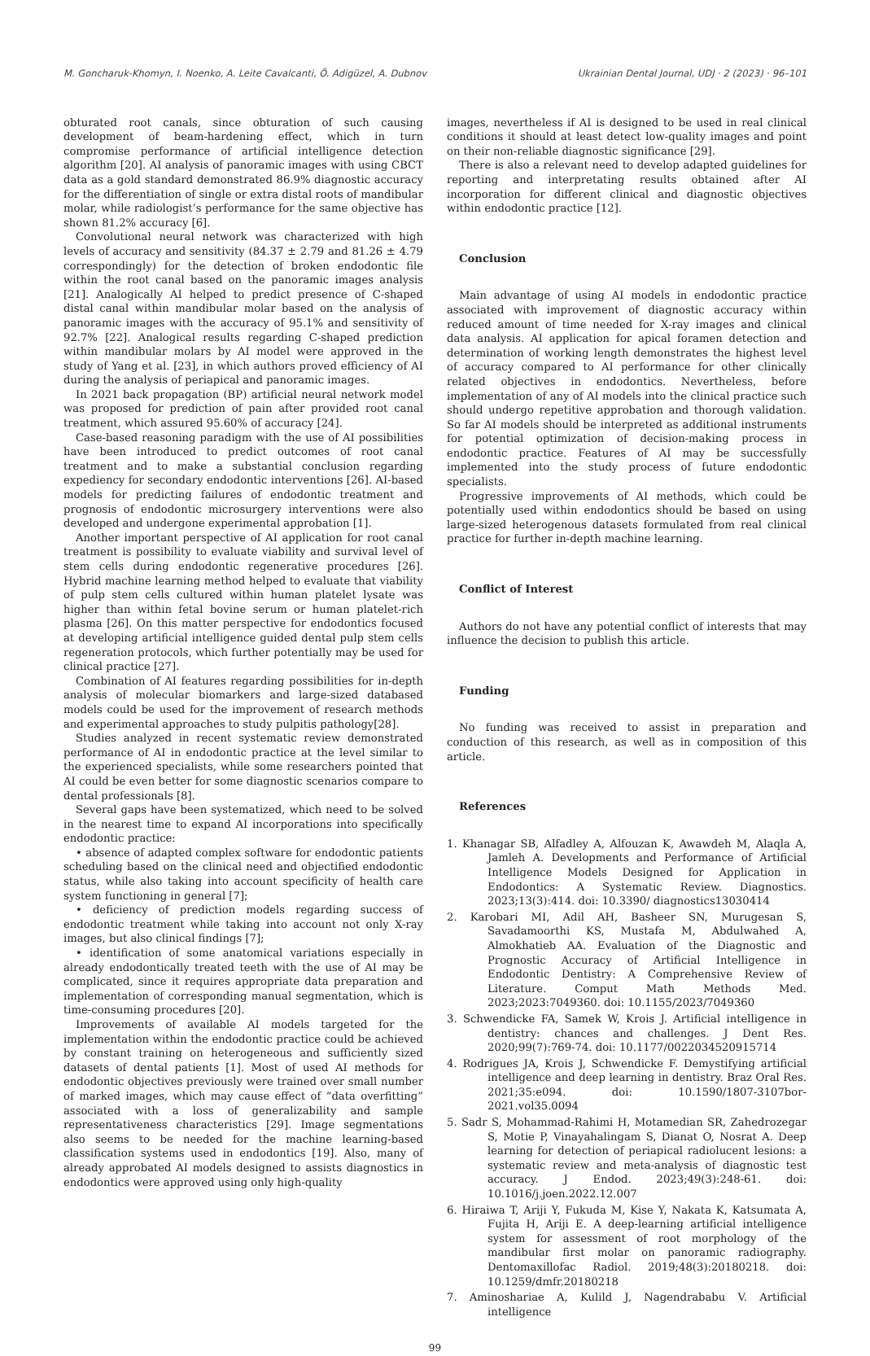M. Goncharuk-Khomyn, I. Noenko, A. Leite Cavalcanti, Ö. Adigüzel, A. Dubnov Ukrainian Dental Journal, UDJ · 2 (2023) · 96–101
obturated root canals, since obturation of such causing development of beam-hardening effect, which in turn compromise performance of artificial intelligence detection algorithm [20]. AI analysis of panoramic images with using CBCT data as a gold standard demonstrated 86.9% diagnostic accuracy for the differentiation of single or extra distal roots of mandibular molar, while radiologist’s performance for the same objective has shown 81.2% accuracy [6].
Convolutional neural network was characterized with high levels of accuracy and sensitivity (84.37 ± 2.79 and 81.26 ± 4.79 correspondingly) for the detection of broken endodontic file within the root canal based on the panoramic images analysis [21]. Analogically AI helped to predict presence of C-shaped distal canal within mandibular molar based on the analysis of panoramic images with the accuracy of 95.1% and sensitivity of 92.7% [22]. Analogical results regarding C-shaped prediction within mandibular molars by AI model were approved in the study of Yang et al. [23], in which authors proved efficiency of AI during the analysis of periapical and panoramic images.
In 2021 back propagation (BP) artificial neural network model was proposed for prediction of pain after provided root canal treatment, which assured 95.60% of accuracy [24].
Case-based reasoning paradigm with the use of AI possibilities have been introduced to predict outcomes of root canal treatment and to make a substantial conclusion regarding expediency for secondary endodontic interventions [26]. AI-based models for predicting failures of endodontic treatment and prognosis of endodontic microsurgery interventions were also developed and undergone experimental approbation [1].
Another important perspective of AI application for root canal treatment is possibility to evaluate viability and survival level of stem cells during endodontic regenerative procedures [26]. Hybrid machine learning method helped to evaluate that viability of pulp stem cells cultured within human platelet lysate was higher than within fetal bovine serum or human platelet-rich plasma [26]. On this matter perspective for endodontics focused at developing artificial intelligence guided dental pulp stem cells regeneration protocols, which further potentially may be used for clinical practice [27].
Combination of AI features regarding possibilities for in-depth analysis of molecular biomarkers and large-sized databased models could be used for the improvement of research methods and experimental approaches to study pulpitis pathology[28].
Studies analyzed in recent systematic review demonstrated performance of AI in endodontic practice at the level similar to the experienced specialists, while some researchers pointed that AI could be even better for some diagnostic scenarios compare to dental professionals [8].
Several gaps have been systematized, which need to be solved in the nearest time to expand AI incorporations into specifically endodontic practice:
• absence of adapted complex software for endodontic patients scheduling based on the clinical need and objectified endodontic status, while also taking into account specificity of health care system functioning in general [7];
• deficiency of prediction models regarding success of endodontic treatment while taking into account not only X-ray images, but also clinical findings [7];
• identification of some anatomical variations especially in already endodontically treated teeth with the use of AI may be complicated, since it requires appropriate data preparation and implementation of corresponding manual segmentation, which is time-consuming procedures [20].
Improvements of available AI models targeted for the implementation within the endodontic practice could be achieved by constant training on heterogeneous and sufficiently sized datasets of dental patients [1]. Most of used AI methods for endodontic objectives previously were trained over small number of marked images, which may cause effect of “data overfitting” associated with a loss of generalizability and sample representativeness characteristics [29]. Image segmentations also seems to be needed for the machine learning-based classification systems used in endodontics [19]. Also, many of already approbated AI models designed to assists diagnostics in endodontics were approved using only high-quality
images, nevertheless if AI is designed to be used in real clinical conditions it should at least detect low-quality images and point on their non-reliable diagnostic significance [29].
There is also a relevant need to develop adapted guidelines for reporting and interpretating results obtained after AI incorporation for different clinical and diagnostic objectives within endodontic practice [12].
Conclusion
Main advantage of using AI models in endodontic practice associated with improvement of diagnostic accuracy within reduced amount of time needed for X-ray images and clinical data analysis. AI application for apical foramen detection and determination of working length demonstrates the highest level of accuracy compared to AI performance for other clinically related objectives in endodontics. Nevertheless, before implementation of any of AI models into the clinical practice such should undergo repetitive approbation and thorough validation. So far AI models should be interpreted as additional instruments for potential optimization of decision-making process in endodontic practice. Features of AI may be successfully implemented into the study process of future endodontic specialists.
Progressive improvements of AI methods, which could be potentially used within endodontics should be based on using large-sized heterogenous datasets formulated from real clinical practice for further in-depth machine learning.
Conflict of Interest
Authors do not have any potential conflict of interests that may influence the decision to publish this article.
Funding
No funding was received to assist in preparation and conduction of this research, as well as in composition of this article.
References
1. Khanagar SB, Alfadley A, Alfouzan K, Awawdeh M, Alaqla A, Jamleh A. Developments and Performance of Artificial Intelligence Models Designed for Application in Endodontics: A Systematic Review. Diagnostics. 2023;13(3):414. doi: 10.3390/ diagnostics13030414
2. Karobari MI, Adil AH, Basheer SN, Murugesan S, Savadamoorthi KS, Mustafa M, Abdulwahed A, Almokhatieb AA. Evaluation of the Diagnostic and Prognostic Accuracy of Artificial Intelligence in Endodontic Dentistry: A Comprehensive Review of Literature. Comput Math Methods Med. 2023;2023:7049360. doi: 10.1155/2023/7049360
3. Schwendicke FA, Samek W, Krois J. Artificial intelligence in dentistry: chances and challenges. J Dent Res. 2020;99(7):769-74. doi: 10.1177/0022034520915714
4. Rodrigues JA, Krois J, Schwendicke F. Demystifying artificial intelligence and deep learning in dentistry. Braz Oral Res. 2021;35:e094. doi: 10.1590/1807-3107bor-2021.vol35.0094
5. Sadr S, Mohammad-Rahimi H, Motamedian SR, Zahedrozegar S, Motie P, Vinayahalingam S, Dianat O, Nosrat A. Deep learning for detection of periapical radiolucent lesions: a systematic review and meta-analysis of diagnostic test accuracy. J Endod. 2023;49(3):248-61. doi: 10.1016/j.joen.2022.12.007
6. Hiraiwa T, Ariji Y, Fukuda M, Kise Y, Nakata K, Katsumata A, Fujita H, Ariji E. A deep-learning artificial intelligence system for assessment of root morphology of the mandibular first molar on panoramic radiography. Dentomaxillofac Radiol. 2019;48(3):20180218. doi: 10.1259/dmfr.20180218
7. Aminoshariae A, Kulild J, Nagendrababu V. Artificial intelligence
99